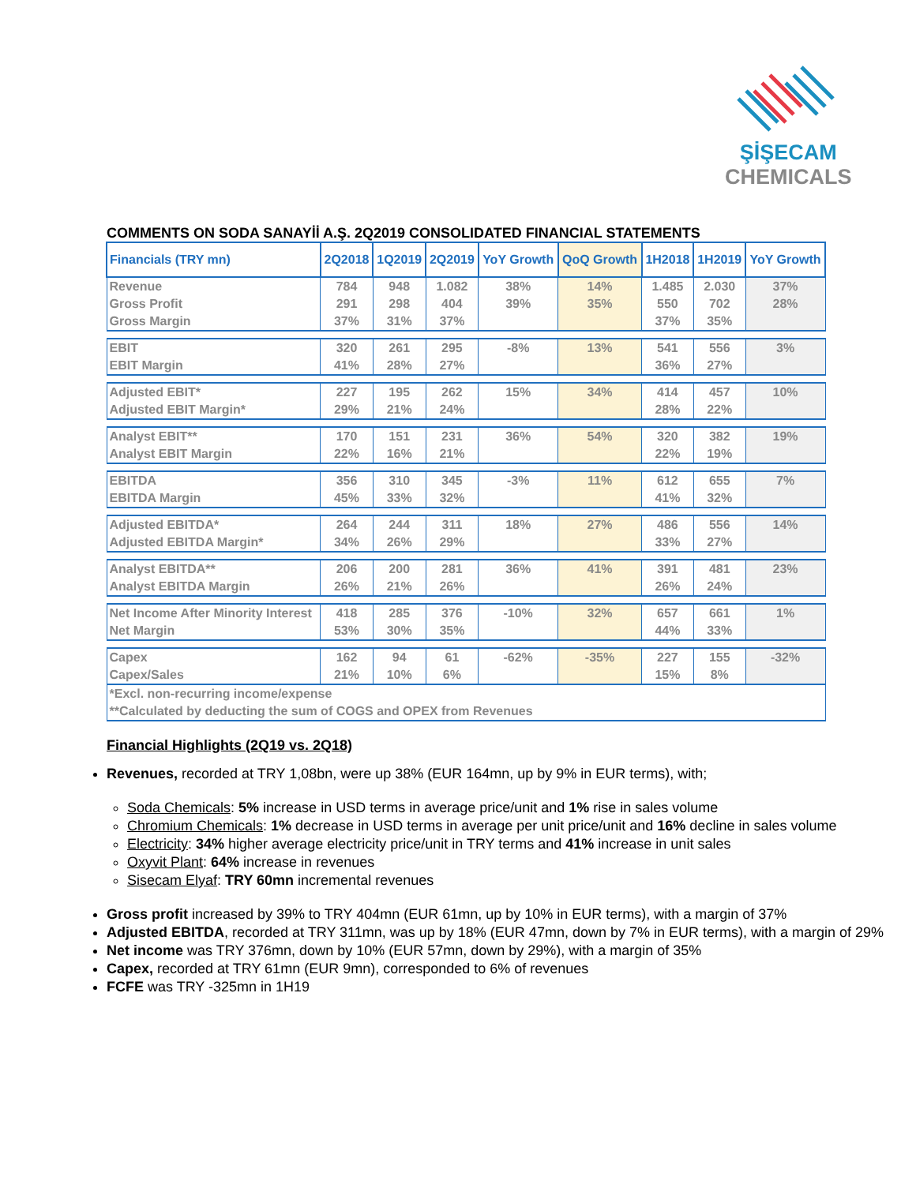ŞİŞECAM
CHEMICALS
COMMENTS ON SODA SANAYİİ A.Ş. 2Q2019 CONSOLIDATED FINANCIAL STATEMENTS
| Financials (TRY mn) | 2Q2018 | 1Q2019 | 2Q2019 | YoY Growth | QoQ Growth | 1H2018 | 1H2019 | YoY Growth |
| --- | --- | --- | --- | --- | --- | --- | --- | --- |
| Revenue | 784 | 948 | 1.082 | 38% | 14% | 1.485 | 2.030 | 37% |
| Gross Profit | 291 | 298 | 404 | 39% | 35% | 550 | 702 | 28% |
| Gross Margin | 37% | 31% | 37% | | | 37% | 35% | |
| EBIT | 320 | 261 | 295 | -8% | 13% | 541 | 556 | 3% |
| EBIT Margin | 41% | 28% | 27% | | | 36% | 27% | |
| Adjusted EBIT* | 227 | 195 | 262 | 15% | 34% | 414 | 457 | 10% |
| Adjusted EBIT Margin* | 29% | 21% | 24% | | | 28% | 22% | |
| Analyst EBIT** | 170 | 151 | 231 | 36% | 54% | 320 | 382 | 19% |
| Analyst EBIT Margin | 22% | 16% | 21% | | | 22% | 19% | |
| EBITDA | 356 | 310 | 345 | -3% | 11% | 612 | 655 | 7% |
| EBITDA Margin | 45% | 33% | 32% | | | 41% | 32% | |
| Adjusted EBITDA* | 264 | 244 | 311 | 18% | 27% | 486 | 556 | 14% |
| Adjusted EBITDA Margin* | 34% | 26% | 29% | | | 33% | 27% | |
| Analyst EBITDA** | 206 | 200 | 281 | 36% | 41% | 391 | 481 | 23% |
| Analyst EBITDA Margin | 26% | 21% | 26% | | | 26% | 24% | |
| Net Income After Minority Interest | 418 | 285 | 376 | -10% | 32% | 657 | 661 | 1% |
| Net Margin | 53% | 30% | 35% | | | 44% | 33% | |
| Capex | 162 | 94 | 61 | -62% | -35% | 227 | 155 | -32% |
| Capex/Sales | 21% | 10% | 6% | | | 15% | 8% | |
| *Excl. non-recurring income/expense | | | | | | | | |
| **Calculated by deducting the sum of COGS and OPEX from Revenues | | | | | | | | |
Financial Highlights (2Q19 vs. 2Q18)
Revenues, recorded at TRY 1,08bn, were up 38% (EUR 164mn, up by 9% in EUR terms), with;
Soda Chemicals: 5% increase in USD terms in average price/unit and 1% rise in sales volume
Chromium Chemicals: 1% decrease in USD terms in average per unit price/unit and 16% decline in sales volume
Electricity: 34% higher average electricity price/unit in TRY terms and 41% increase in unit sales
Oxyvit Plant: 64% increase in revenues
Sisecam Elyaf: TRY 60mn incremental revenues
Gross profit increased by 39% to TRY 404mn (EUR 61mn, up by 10% in EUR terms), with a margin of 37%
Adjusted EBITDA, recorded at TRY 311mn, was up by 18% (EUR 47mn, down by 7% in EUR terms), with a margin of 29%
Net income was TRY 376mn, down by 10% (EUR 57mn, down by 29%), with a margin of 35%
Capex, recorded at TRY 61mn (EUR 9mn), corresponded to 6% of revenues
FCFE was TRY -325mn in 1H19